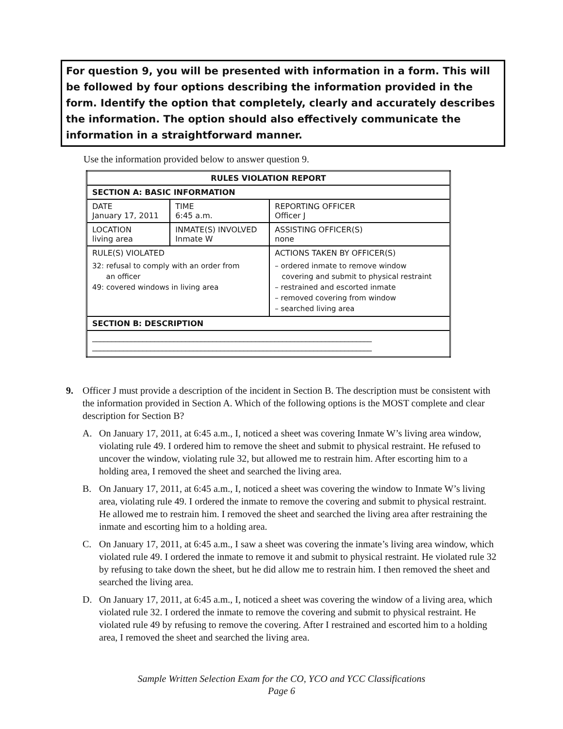For question 9, you will be presented with information in a form. This will be followed by four options describing the information provided in the form. Identify the option that completely, clearly and accurately describes the information. The option should also effectively communicate the information in a straightforward manner.
Use the information provided below to answer question 9.
| RULES VIOLATION REPORT | | |
| --- | --- | --- |
| SECTION A: BASIC INFORMATION | | |
| DATE January 17, 2011 | TIME 6:45 a.m. | REPORTING OFFICER Officer J |
| LOCATION living area | INMATE(S) INVOLVED Inmate W | ASSISTING OFFICER(S) none |
| RULE(S) VIOLATED 32: refusal to comply with an order from an officer 49: covered windows in living area | | ACTIONS TAKEN BY OFFICER(S) – ordered inmate to remove window covering and submit to physical restraint – restrained and escorted inmate – removed covering from window – searched living area |
| SECTION B: DESCRIPTION | | |
| ________________________________________________________________________ ________________________________________________________________________ | | |
9. Officer J must provide a description of the incident in Section B. The description must be consistent with the information provided in Section A. Which of the following options is the MOST complete and clear description for Section B?
A. On January 17, 2011, at 6:45 a.m., I, noticed a sheet was covering Inmate W’s living area window, violating rule 49. I ordered him to remove the sheet and submit to physical restraint. He refused to uncover the window, violating rule 32, but allowed me to restrain him. After escorting him to a holding area, I removed the sheet and searched the living area.
B. On January 17, 2011, at 6:45 a.m., I, noticed a sheet was covering the window to Inmate W’s living area, violating rule 49. I ordered the inmate to remove the covering and submit to physical restraint. He allowed me to restrain him. I removed the sheet and searched the living area after restraining the inmate and escorting him to a holding area.
C. On January 17, 2011, at 6:45 a.m., I saw a sheet was covering the inmate’s living area window, which violated rule 49. I ordered the inmate to remove it and submit to physical restraint. He violated rule 32 by refusing to take down the sheet, but he did allow me to restrain him. I then removed the sheet and searched the living area.
D. On January 17, 2011, at 6:45 a.m., I, noticed a sheet was covering the window of a living area, which violated rule 32. I ordered the inmate to remove the covering and submit to physical restraint. He violated rule 49 by refusing to remove the covering. After I restrained and escorted him to a holding area, I removed the sheet and searched the living area.
Sample Written Selection Exam for the CO, YCO and YCC Classifications
Page 6